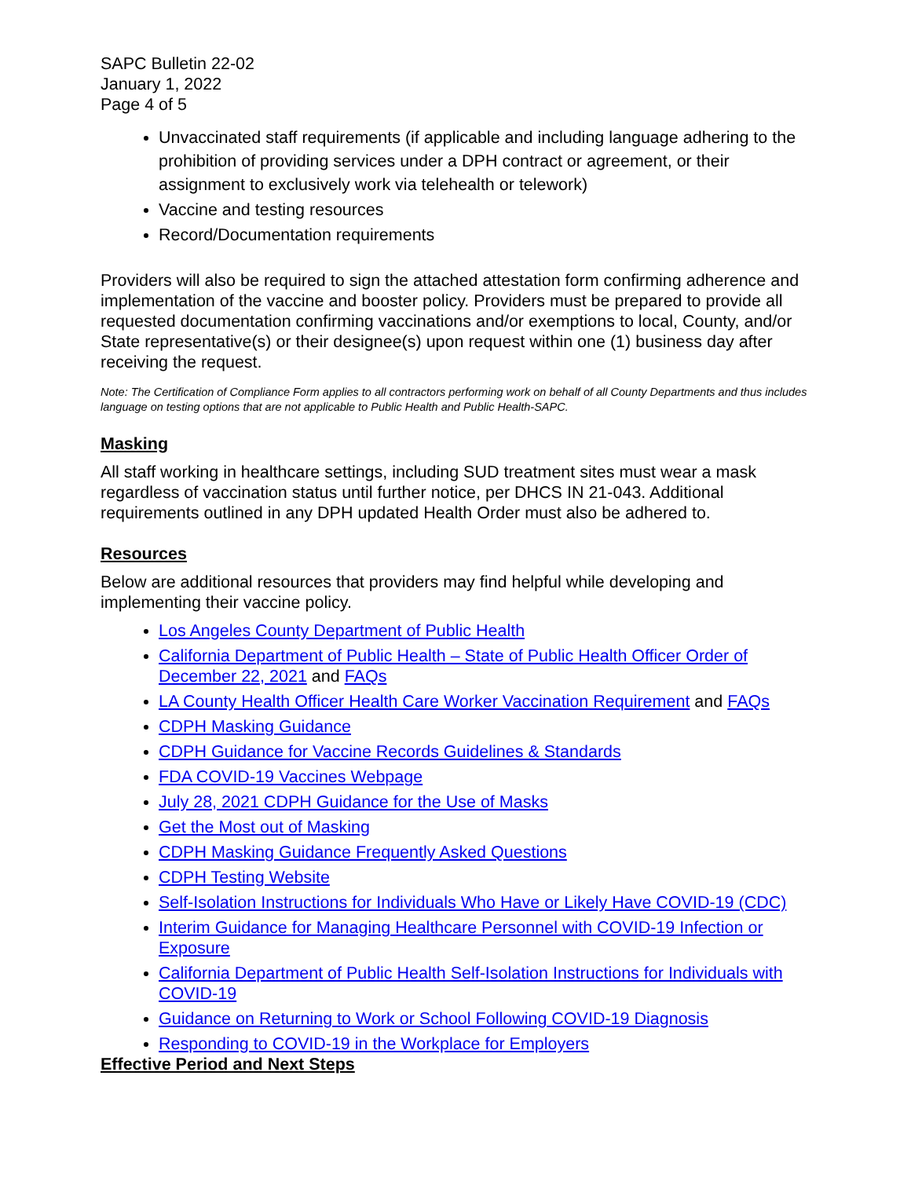SAPC Bulletin 22-02
January 1, 2022
Page 4 of 5
Unvaccinated staff requirements (if applicable and including language adhering to the prohibition of providing services under a DPH contract or agreement, or their assignment to exclusively work via telehealth or telework)
Vaccine and testing resources
Record/Documentation requirements
Providers will also be required to sign the attached attestation form confirming adherence and implementation of the vaccine and booster policy. Providers must be prepared to provide all requested documentation confirming vaccinations and/or exemptions to local, County, and/or State representative(s) or their designee(s) upon request within one (1) business day after receiving the request.
Note: The Certification of Compliance Form applies to all contractors performing work on behalf of all County Departments and thus includes language on testing options that are not applicable to Public Health and Public Health-SAPC.
Masking
All staff working in healthcare settings, including SUD treatment sites must wear a mask regardless of vaccination status until further notice, per DHCS IN 21-043. Additional requirements outlined in any DPH updated Health Order must also be adhered to.
Resources
Below are additional resources that providers may find helpful while developing and implementing their vaccine policy.
Los Angeles County Department of Public Health
California Department of Public Health – State of Public Health Officer Order of December 22, 2021 and FAQs
LA County Health Officer Health Care Worker Vaccination Requirement and FAQs
CDPH Masking Guidance
CDPH Guidance for Vaccine Records Guidelines & Standards
FDA COVID-19 Vaccines Webpage
July 28, 2021 CDPH Guidance for the Use of Masks
Get the Most out of Masking
CDPH Masking Guidance Frequently Asked Questions
CDPH Testing Website
Self-Isolation Instructions for Individuals Who Have or Likely Have COVID-19 (CDC)
Interim Guidance for Managing Healthcare Personnel with COVID-19 Infection or Exposure
California Department of Public Health Self-Isolation Instructions for Individuals with COVID-19
Guidance on Returning to Work or School Following COVID-19 Diagnosis
Responding to COVID-19 in the Workplace for Employers
Effective Period and Next Steps